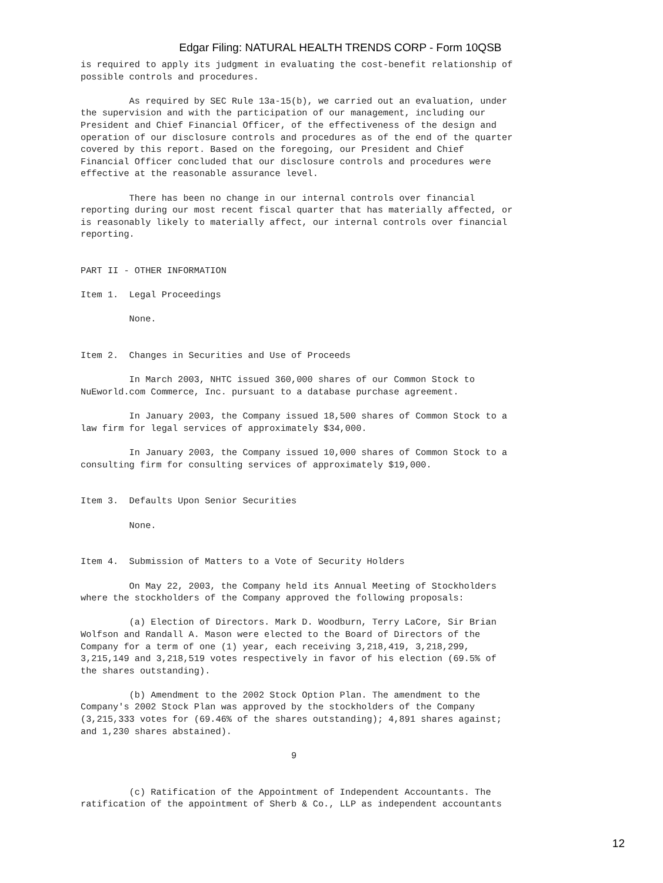Edgar Filing: NATURAL HEALTH TRENDS CORP - Form 10QSB
is required to apply its judgment in evaluating the cost-benefit relationship of
possible controls and procedures.

         As required by SEC Rule 13a-15(b), we carried out an evaluation, under
the supervision and with the participation of our management, including our
President and Chief Financial Officer, of the effectiveness of the design and
operation of our disclosure controls and procedures as of the end of the quarter
covered by this report. Based on the foregoing, our President and Chief
Financial Officer concluded that our disclosure controls and procedures were
effective at the reasonable assurance level.

         There has been no change in our internal controls over financial
reporting during our most recent fiscal quarter that has materially affected, or
is reasonably likely to materially affect, our internal controls over financial
reporting.


PART II - OTHER INFORMATION

Item 1.  Legal Proceedings

         None.


Item 2.  Changes in Securities and Use of Proceeds

         In March 2003, NHTC issued 360,000 shares of our Common Stock to
NuEworld.com Commerce, Inc. pursuant to a database purchase agreement.

         In January 2003, the Company issued 18,500 shares of Common Stock to a
law firm for legal services of approximately $34,000.

         In January 2003, the Company issued 10,000 shares of Common Stock to a
consulting firm for consulting services of approximately $19,000.


Item 3.  Defaults Upon Senior Securities

         None.


Item 4.  Submission of Matters to a Vote of Security Holders

         On May 22, 2003, the Company held its Annual Meeting of Stockholders
where the stockholders of the Company approved the following proposals:

         (a) Election of Directors. Mark D. Woodburn, Terry LaCore, Sir Brian
Wolfson and Randall A. Mason were elected to the Board of Directors of the
Company for a term of one (1) year, each receiving 3,218,419, 3,218,299,
3,215,149 and 3,218,519 votes respectively in favor of his election (69.5% of
the shares outstanding).

         (b) Amendment to the 2002 Stock Option Plan. The amendment to the
Company's 2002 Stock Plan was approved by the stockholders of the Company
(3,215,333 votes for (69.46% of the shares outstanding); 4,891 shares against;
and 1,230 shares abstained).

                                       9


         (c) Ratification of the Appointment of Independent Accountants. The
ratification of the appointment of Sherb & Co., LLP as independent accountants
12